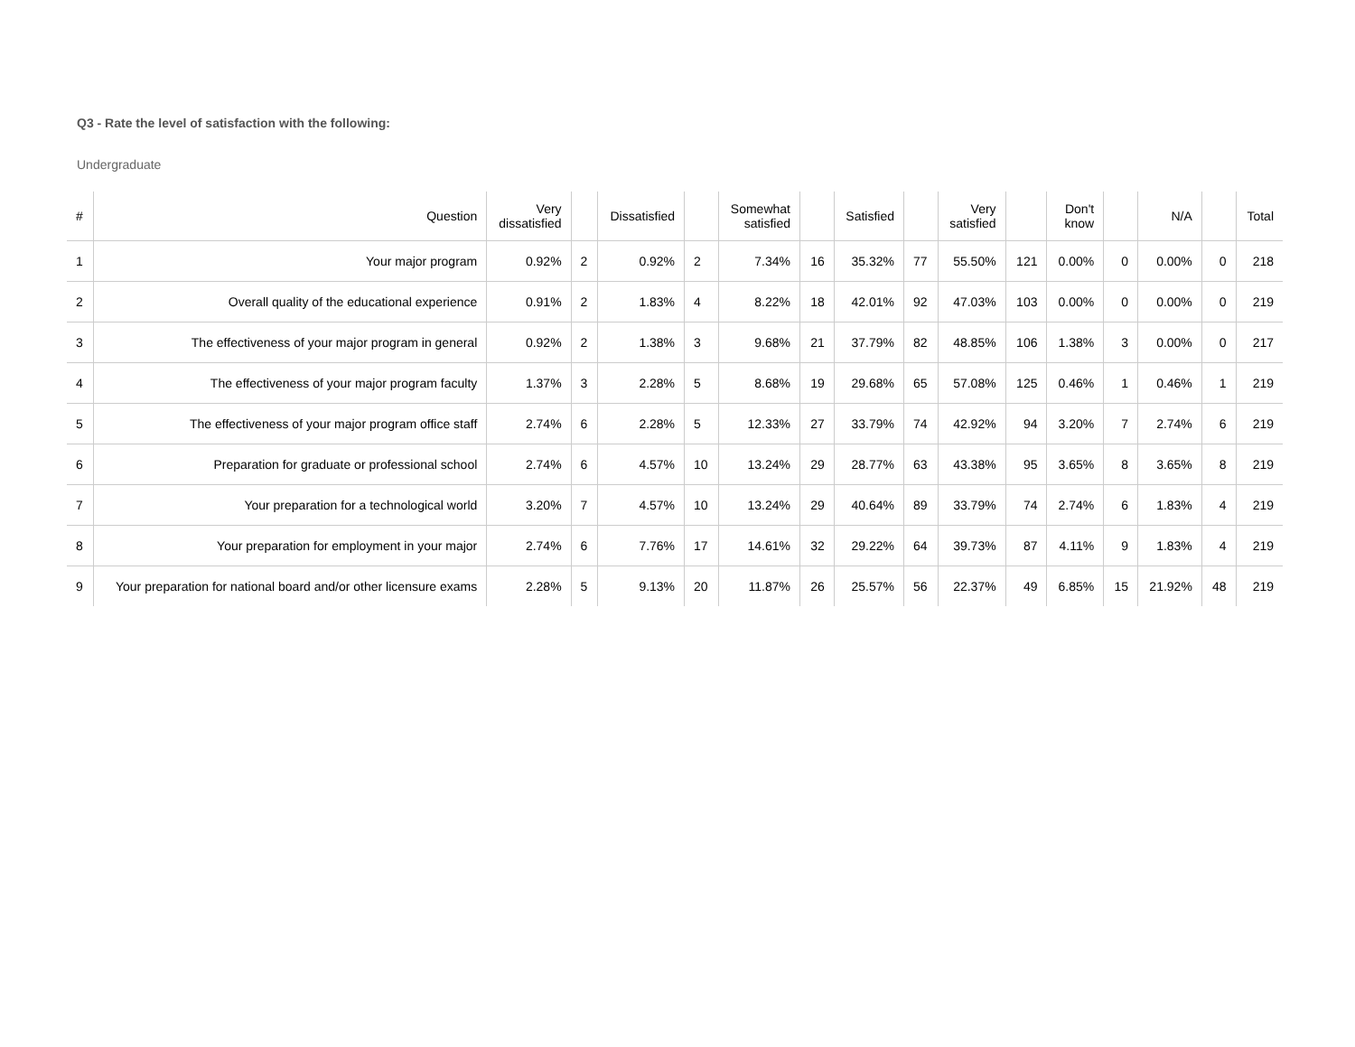Q3 - Rate the level of satisfaction with the following:
Undergraduate
| # | Question | Very dissatisfied | | Dissatisfied | | Somewhat satisfied | | Satisfied | | Very satisfied | | Don't know | | N/A | | Total |
| --- | --- | --- | --- | --- | --- | --- | --- | --- | --- | --- | --- | --- | --- | --- | --- | --- |
| 1 | Your major program | 0.92% | 2 | 0.92% | 2 | 7.34% | 16 | 35.32% | 77 | 55.50% | 121 | 0.00% | 0 | 0.00% | 0 | 218 |
| 2 | Overall quality of the educational experience | 0.91% | 2 | 1.83% | 4 | 8.22% | 18 | 42.01% | 92 | 47.03% | 103 | 0.00% | 0 | 0.00% | 0 | 219 |
| 3 | The effectiveness of your major program in general | 0.92% | 2 | 1.38% | 3 | 9.68% | 21 | 37.79% | 82 | 48.85% | 106 | 1.38% | 3 | 0.00% | 0 | 217 |
| 4 | The effectiveness of your major program faculty | 1.37% | 3 | 2.28% | 5 | 8.68% | 19 | 29.68% | 65 | 57.08% | 125 | 0.46% | 1 | 0.46% | 1 | 219 |
| 5 | The effectiveness of your major program office staff | 2.74% | 6 | 2.28% | 5 | 12.33% | 27 | 33.79% | 74 | 42.92% | 94 | 3.20% | 7 | 2.74% | 6 | 219 |
| 6 | Preparation for graduate or professional school | 2.74% | 6 | 4.57% | 10 | 13.24% | 29 | 28.77% | 63 | 43.38% | 95 | 3.65% | 8 | 3.65% | 8 | 219 |
| 7 | Your preparation for a technological world | 3.20% | 7 | 4.57% | 10 | 13.24% | 29 | 40.64% | 89 | 33.79% | 74 | 2.74% | 6 | 1.83% | 4 | 219 |
| 8 | Your preparation for employment in your major | 2.74% | 6 | 7.76% | 17 | 14.61% | 32 | 29.22% | 64 | 39.73% | 87 | 4.11% | 9 | 1.83% | 4 | 219 |
| 9 | Your preparation for national board and/or other licensure exams | 2.28% | 5 | 9.13% | 20 | 11.87% | 26 | 25.57% | 56 | 22.37% | 49 | 6.85% | 15 | 21.92% | 48 | 219 |